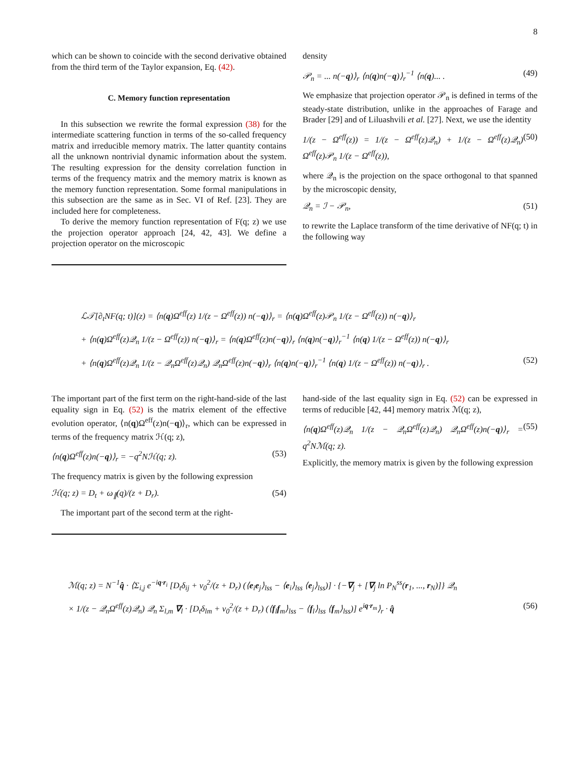8
which can be shown to coincide with the second derivative obtained from the third term of the Taylor expansion, Eq. (42).
C. Memory function representation
In this subsection we rewrite the formal expression (38) for the intermediate scattering function in terms of the so-called frequency matrix and irreducible memory matrix. The latter quantity contains all the unknown nontrivial dynamic information about the system. The resulting expression for the density correlation function in terms of the frequency matrix and the memory matrix is known as the memory function representation. Some formal manipulations in this subsection are the same as in Sec. VI of Ref. [23]. They are included here for completeness.
To derive the memory function representation of F(q; z) we use the projection operator approach [24, 42, 43]. We define a projection operator on the microscopic
density
𝒫<sub>n</sub> = ... n(−q)⟩<sub>r</sub> ⟨n(q)n(−q)⟩<sub>r</sub><sup>−1</sup> ⟨n(q)... . (49)
We emphasize that projection operator 𝒫<sub>n</sub> is defined in terms of the steady-state distribution, unlike in the approaches of Farage and Brader [29] and of Liluashvili et al. [27]. Next, we use the identity
1/(z − Ω<sup>eff</sup>(z)) = 1/(z − Ω<sup>eff</sup>(z)𝒬<sub>n</sub>) + 1/(z − Ω<sup>eff</sup>(z)𝒬<sub>n</sub>) Ω<sup>eff</sup>(z)𝒫<sub>n</sub> 1/(z − Ω<sup>eff</sup>(z)), (50)
where 𝒬<sub>n</sub> is the projection on the space orthogonal to that spanned by the microscopic density,
𝒬<sub>n</sub> = ℐ − 𝒫<sub>n</sub>, (51)
to rewrite the Laplace transform of the time derivative of NF(q; t) in the following way
ℒ𝒯[∂<sub>t</sub>NF(q; t)](z) = ⟨n(q)Ω<sup>eff</sup>(z) 1/(z − Ω<sup>eff</sup>(z)) n(−q)⟩<sub>r</sub> = ⟨n(q)Ω<sup>eff</sup>(z)𝒫<sub>n</sub> 1/(z − Ω<sup>eff</sup>(z)) n(−q)⟩<sub>r</sub>
+ ⟨n(q)Ω<sup>eff</sup>(z)𝒬<sub>n</sub> 1/(z − Ω<sup>eff</sup>(z)) n(−q)⟩<sub>r</sub> = ⟨n(q)Ω<sup>eff</sup>(z)n(−q)⟩<sub>r</sub> ⟨n(q)n(−q)⟩<sub>r</sub><sup>−1</sup> ⟨n(q) 1/(z − Ω<sup>eff</sup>(z)) n(−q)⟩<sub>r</sub>
+ ⟨n(q)Ω<sup>eff</sup>(z)𝒬<sub>n</sub> 1/(z − 𝒬<sub>n</sub>Ω<sup>eff</sup>(z)𝒬<sub>n</sub>) 𝒬<sub>n</sub>Ω<sup>eff</sup>(z)n(−q)⟩<sub>r</sub> ⟨n(q)n(−q)⟩<sub>r</sub><sup>−1</sup> ⟨n(q) 1/(z − Ω<sup>eff</sup>(z)) n(−q)⟩<sub>r</sub> . (52)
The important part of the first term on the right-hand-side of the last equality sign in Eq. (52) is the matrix element of the effective evolution operator, ⟨n(q)Ω<sup>eff</sup>(z)n(−q)⟩<sub>r</sub>, which can be expressed in terms of the frequency matrix ℋ(q; z),
⟨n(q)Ω<sup>eff</sup>(z)n(−q)⟩<sub>r</sub> = −q<sup>2</sup>Nℋ(q; z). (53)
The frequency matrix is given by the following expression
ℋ(q; z) = D<sub>t</sub> + ω<sub>∥</sub>(q)/(z + D<sub>r</sub>). (54)
The important part of the second term at the right-
hand-side of the last equality sign in Eq. (52) can be expressed in terms of reducible [42, 44] memory matrix ℳ(q; z),
⟨n(q)Ω<sup>eff</sup>(z)𝒬<sub>n</sub> 1/(z − 𝒬<sub>n</sub>Ω<sup>eff</sup>(z)𝒬<sub>n</sub>) 𝒬<sub>n</sub>Ω<sup>eff</sup>(z)n(−q)⟩<sub>r</sub> = q<sup>2</sup>Nℳ(q; z). (55)
Explicitly, the memory matrix is given by the following expression
ℳ(q; z) = N<sup>−1</sup>q̂ · ⟨Σ<sub>i,j</sub> e<sup>−iq·r<sub>i</sub></sup> [D<sub>t</sub>δ<sub>ij</sub> + v<sub>0</sub><sup>2</sup>/(z + D<sub>r</sub>) (⟨e<sub>i</sub>e<sub>j</sub>⟩<sub>lss</sub> − ⟨e<sub>i</sub>⟩<sub>lss</sub> ⟨e<sub>j</sub>⟩<sub>lss</sub>)] · {−∇<sub>j</sub> + [∇<sub>j</sub> ln P<sub>N</sub><sup>ss</sup>(r<sub>1</sub>, ..., r<sub>N</sub>)]} 𝒬<sub>n</sub>
× 1/(z − 𝒬<sub>n</sub>Ω<sup>eff</sup>(z)𝒬<sub>n</sub>) 𝒬<sub>n</sub> Σ<sub>l,m</sub> ∇<sub>l</sub> · [D<sub>t</sub>δ<sub>lm</sub> + v<sub>0</sub><sup>2</sup>/(z + D<sub>r</sub>) (⟨f<sub>l</sub>f<sub>m</sub>⟩<sub>lss</sub> − ⟨f<sub>l</sub>⟩<sub>lss</sub> ⟨f<sub>m</sub>⟩<sub>lss</sub>)] e<sup>iq·r<sub>m</sub></sup>⟩<sub>r</sub> · q̂ (56)